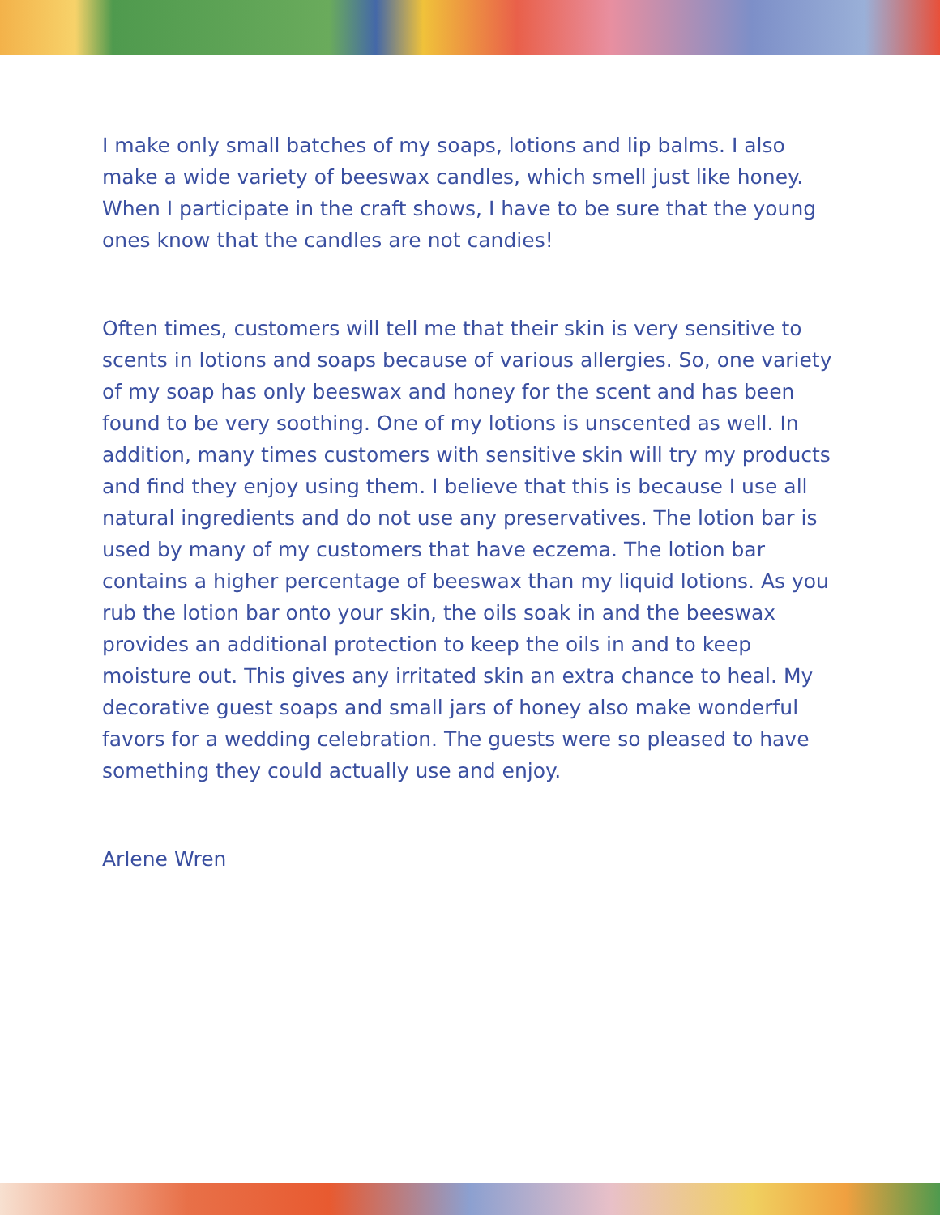I make only small batches of my soaps, lotions and lip balms. I also make a wide variety of beeswax candles, which smell just like honey. When I participate in the craft shows, I have to be sure that the young ones know that the candles are not candies!
Often times, customers will tell me that their skin is very sensitive to scents in lotions and soaps because of various allergies. So, one variety of my soap has only beeswax and honey for the scent and has been found to be very soothing. One of my lotions is unscented as well. In addition, many times customers with sensitive skin will try my products and find they enjoy using them. I believe that this is because I use all natural ingredients and do not use any preservatives. The lotion bar is used by many of my customers that have eczema. The lotion bar contains a higher percentage of beeswax than my liquid lotions. As you rub the lotion bar onto your skin, the oils soak in and the beeswax provides an additional protection to keep the oils in and to keep moisture out. This gives any irritated skin an extra chance to heal. My decorative guest soaps and small jars of honey also make wonderful favors for a wedding celebration. The guests were so pleased to have something they could actually use and enjoy.
Arlene Wren